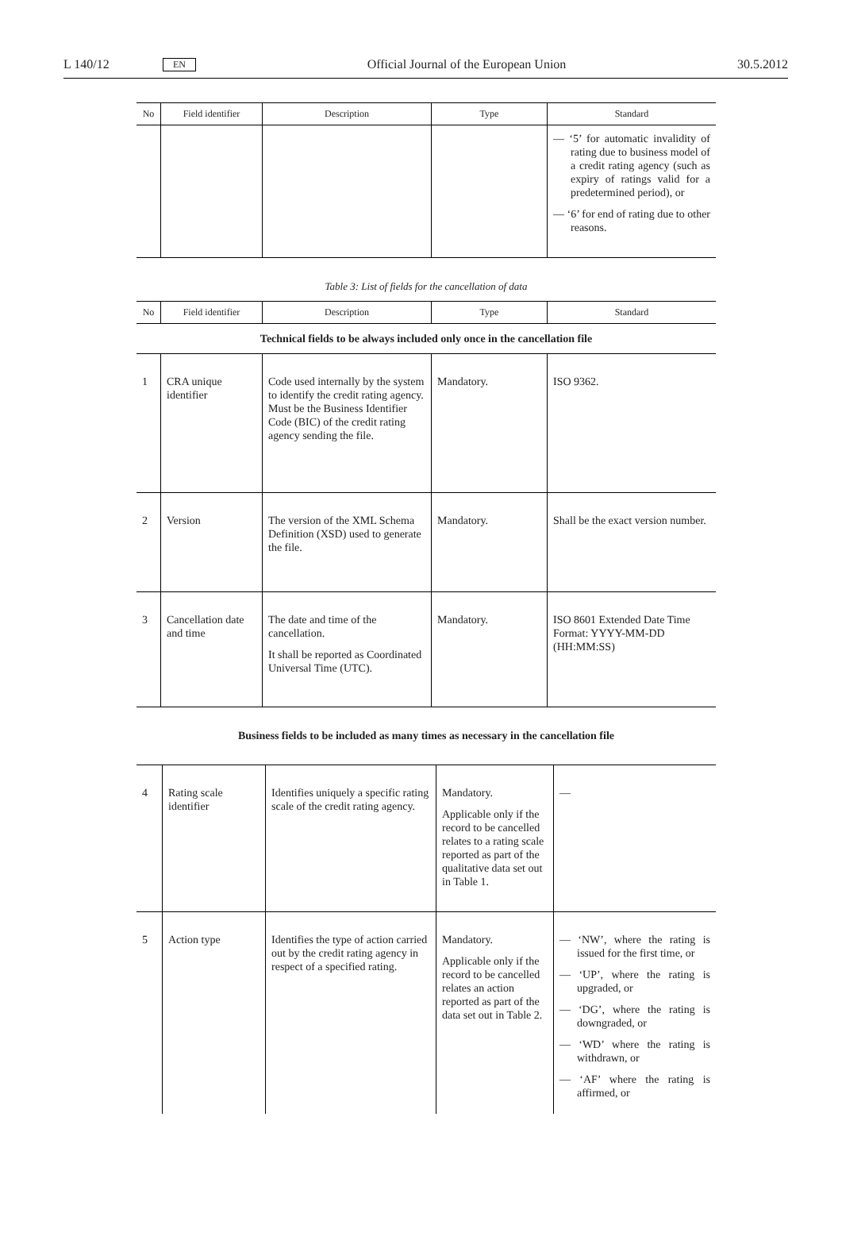L 140/12 EN Official Journal of the European Union 30.5.2012
| No | Field identifier | Description | Type | Standard |
| --- | --- | --- | --- | --- |
| | | | | — ‘5’ for automatic invalidity of rating due to business model of a credit rating agency (such as expiry of ratings valid for a predetermined period), or — ‘6’ for end of rating due to other reasons. |
Table 3: List of fields for the cancellation of data
| No | Field identifier | Description | Type | Standard |
| --- | --- | --- | --- | --- |
| Technical fields to be always included only once in the cancellation file | | | | |
| 1 | CRA unique identifier | Code used internally by the system to identify the credit rating agency. Must be the Business Identifier Code (BIC) of the credit rating agency sending the file. | Mandatory. | ISO 9362. |
| 2 | Version | The version of the XML Schema Definition (XSD) used to generate the file. | Mandatory. | Shall be the exact version number. |
| 3 | Cancellation date and time | The date and time of the cancellation. It shall be reported as Coordinated Universal Time (UTC). | Mandatory. | ISO 8601 Extended Date Time Format: YYYY-MM-DD (HH:MM:SS) |
Business fields to be included as many times as necessary in the cancellation file
| 4 | Rating scale identifier | Identifies uniquely a specific rating scale of the credit rating agency. | Mandatory. Applicable only if the record to be cancelled relates to a rating scale reported as part of the qualitative data set out in Table 1. | — |
| 5 | Action type | Identifies the type of action carried out by the credit rating agency in respect of a specified rating. | Mandatory. Applicable only if the record to be cancelled relates an action reported as part of the data set out in Table 2. | — ‘NW’, where the rating is issued for the first time, or — ‘UP’, where the rating is upgraded, or — ‘DG’, where the rating is downgraded, or — ‘WD’ where the rating is withdrawn, or — ‘AF’ where the rating is affirmed, or |